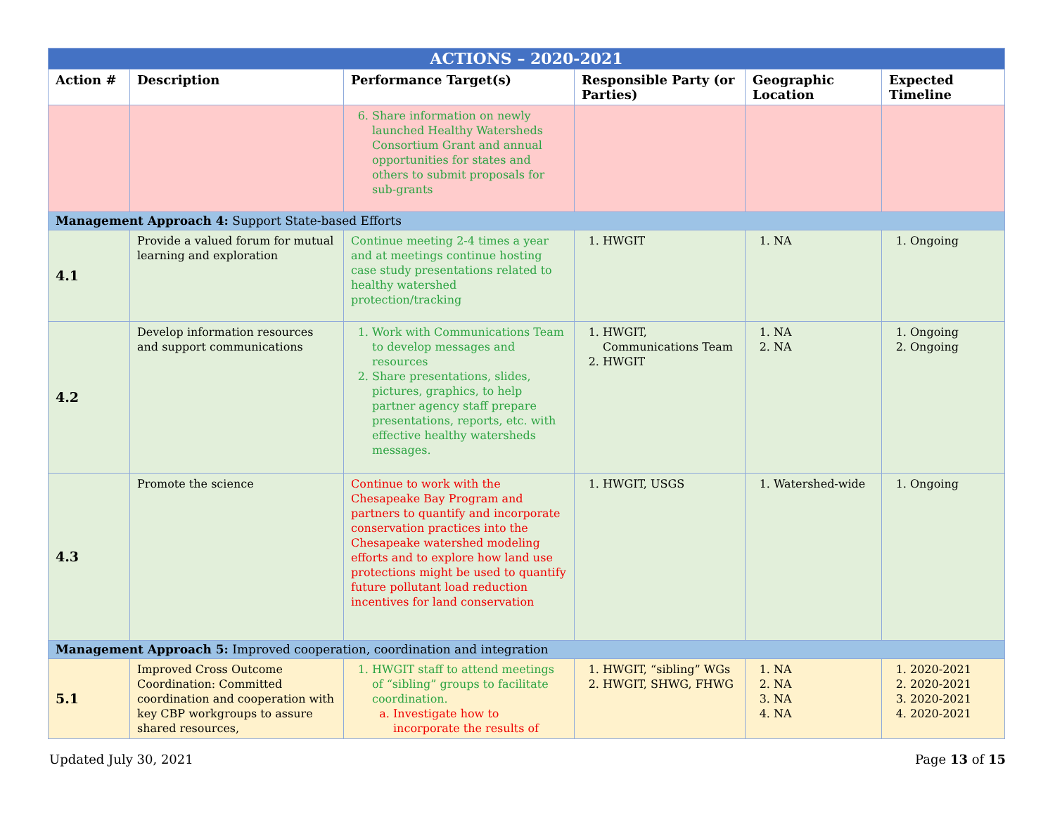| ACTIONS – 2020-2021 | | | | | |
| --- | --- | --- | --- | --- | --- |
| Action # | Description | Performance Target(s) | Responsible Party (or Parties) | Geographic Location | Expected Timeline |
| | | 6. Share information on newly launched Healthy Watersheds Consortium Grant and annual opportunities for states and others to submit proposals for sub-grants | | | |
| Management Approach 4: Support State-based Efforts | | | | | |
| 4.1 | Provide a valued forum for mutual learning and exploration | Continue meeting 2-4 times a year and at meetings continue hosting case study presentations related to healthy watershed protection/tracking | 1. HWGIT | 1. NA | 1. Ongoing |
| 4.2 | Develop information resources and support communications | 1. Work with Communications Team to develop messages and resources 2. Share presentations, slides, pictures, graphics, to help partner agency staff prepare presentations, reports, etc. with effective healthy watersheds messages. | 1. HWGIT, Communications Team 2. HWGIT | 1. NA 2. NA | 1. Ongoing 2. Ongoing |
| 4.3 | Promote the science | Continue to work with the Chesapeake Bay Program and partners to quantify and incorporate conservation practices into the Chesapeake watershed modeling efforts and to explore how land use protections might be used to quantify future pollutant load reduction incentives for land conservation | 1. HWGIT, USGS | 1. Watershed-wide | 1. Ongoing |
| Management Approach 5: Improved cooperation, coordination and integration | | | | | |
| 5.1 | Improved Cross Outcome Coordination: Committed coordination and cooperation with key CBP workgroups to assure shared resources, | 1. HWGIT staff to attend meetings of “sibling” groups to facilitate coordination. a. Investigate how to incorporate the results of | 1. HWGIT, “sibling” WGs 2. HWGIT, SHWG, FHWG | 1. NA 2. NA 3. NA 4. NA | 1. 2020-2021 2. 2020-2021 3. 2020-2021 4. 2020-2021 |
Updated July 30, 2021 Page 13 of 15